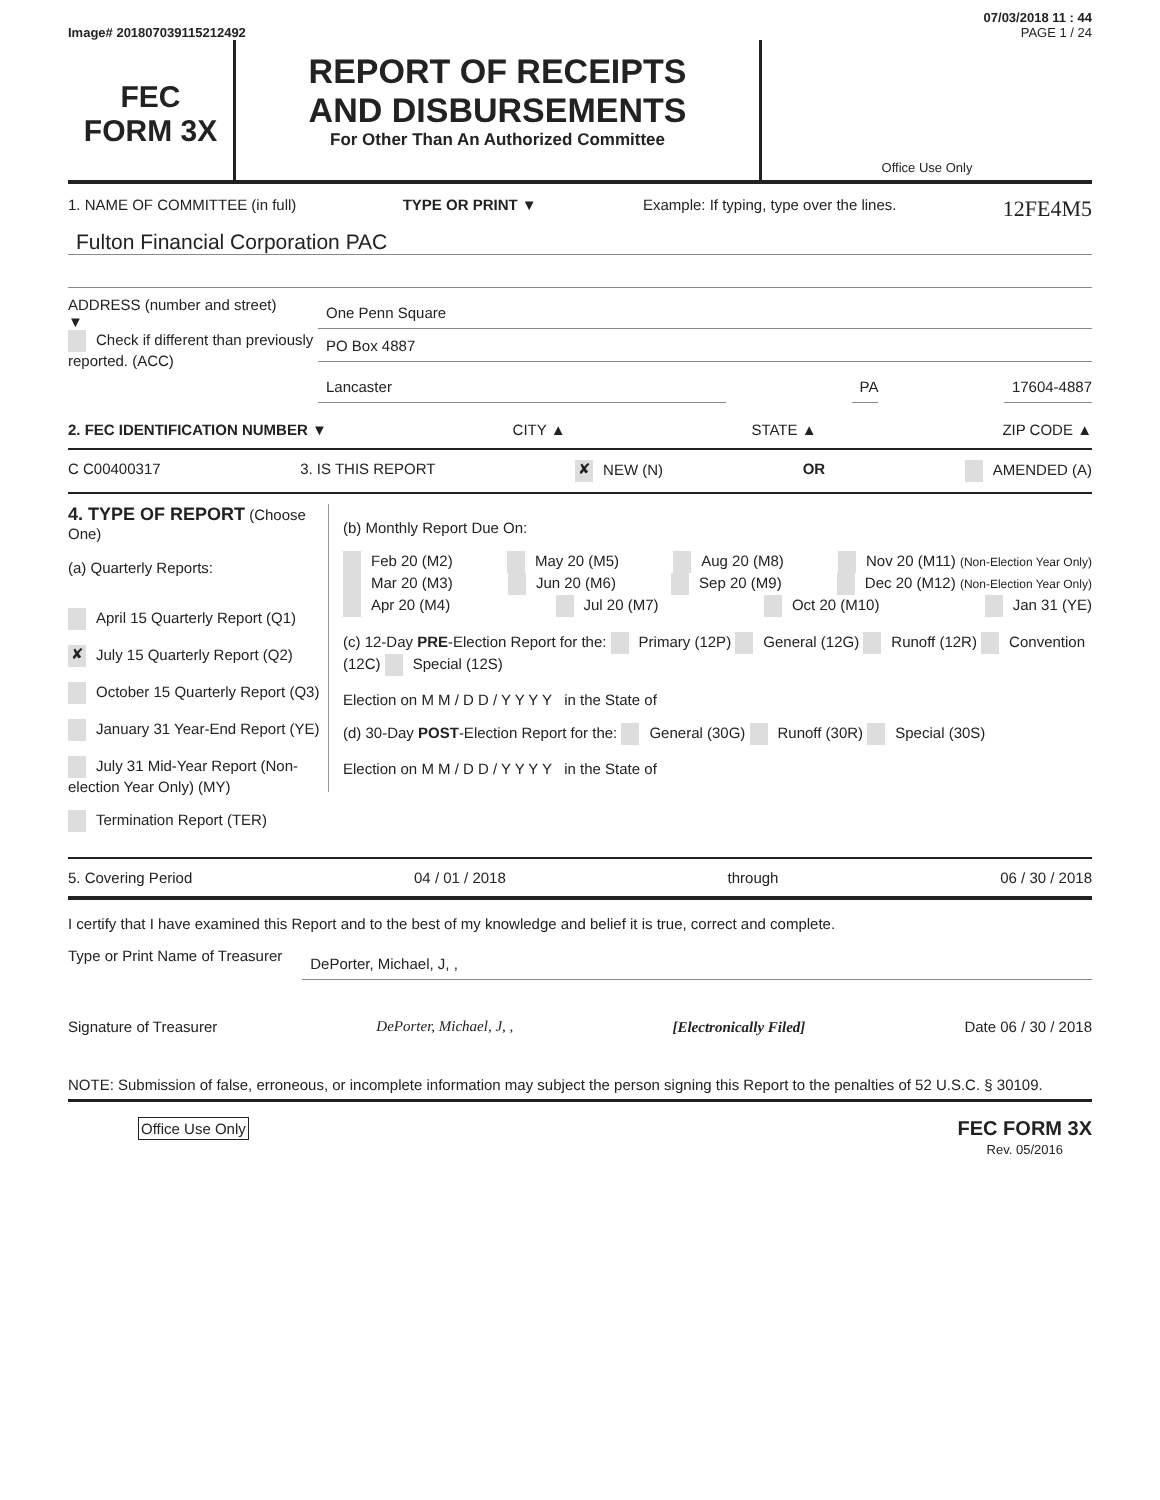07/03/2018 11 : 44
Image# 201807039115212492 PAGE 1 / 24
FEC
FORM 3X
REPORT OF RECEIPTS
AND DISBURSEMENTS
For Other Than An Authorized Committee
Office Use Only
1. NAME OF COMMITTEE (in full) TYPE OR PRINT ▼ Example: If typing, type over the lines. 12FE4M5
Fulton Financial Corporation PAC
ADDRESS (number and street)
▼
Check if different than previously reported. (ACC)
One Penn Square
PO Box 4887
Lancaster PA 17604-4887
2. FEC IDENTIFICATION NUMBER ▼ CITY ▲ STATE ▲ ZIP CODE ▲
C C00400317 3. IS THIS REPORT ✘ NEW (N) OR AMENDED (A)
4. TYPE OF REPORT (Choose One)
(a) Quarterly Reports:
April 15 Quarterly Report (Q1)
✘ July 15 Quarterly Report (Q2)
October 15 Quarterly Report (Q3)
January 31 Year-End Report (YE)
July 31 Mid-Year Report (Non-election Year Only) (MY)
Termination Report (TER)
(b) Monthly Report Due On:
Feb 20 (M2) May 20 (M5) Aug 20 (M8) Nov 20 (M11) (Non-Election Year Only)
Mar 20 (M3) Jun 20 (M6) Sep 20 (M9) Dec 20 (M12) (Non-Election Year Only)
Apr 20 (M4) Jul 20 (M7) Oct 20 (M10) Jan 31 (YE)
(c) 12-Day PRE-Election Report for the: Primary (12P) General (12G) Runoff (12R) Convention (12C) Special (12S)
Election on M M / D D / Y Y Y Y in the State of
(d) 30-Day POST-Election Report for the: General (30G) Runoff (30R) Special (30S)
Election on M M / D D / Y Y Y Y in the State of
5. Covering Period 04 / 01 / 2018 through 06 / 30 / 2018
I certify that I have examined this Report and to the best of my knowledge and belief it is true, correct and complete.
Type or Print Name of Treasurer DePorter, Michael, J, ,
Signature of Treasurer DePorter, Michael, J, , [Electronically Filed] Date 06 / 30 / 2018
NOTE: Submission of false, erroneous, or incomplete information may subject the person signing this Report to the penalties of 52 U.S.C. § 30109.
Office Use Only FEC FORM 3X
Rev. 05/2016